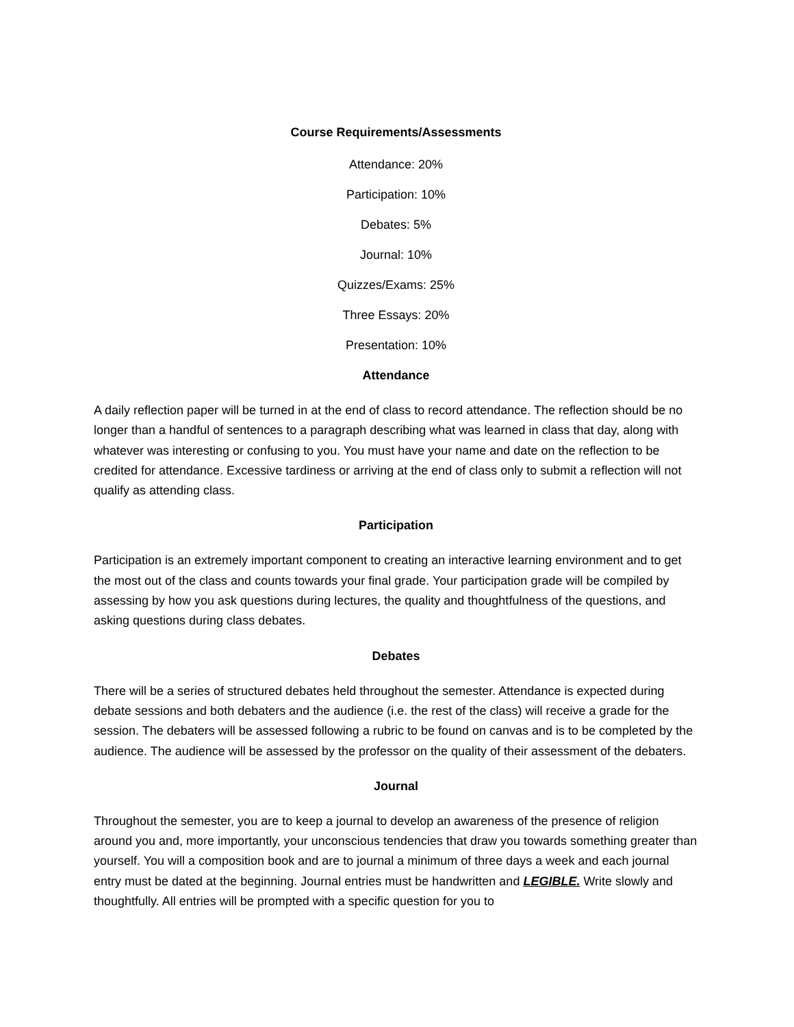Course Requirements/Assessments
Attendance: 20%
Participation: 10%
Debates: 5%
Journal: 10%
Quizzes/Exams: 25%
Three Essays: 20%
Presentation: 10%
Attendance
A daily reflection paper will be turned in at the end of class to record attendance. The reflection should be no longer than a handful of sentences to a paragraph describing what was learned in class that day, along with whatever was interesting or confusing to you. You must have your name and date on the reflection to be credited for attendance. Excessive tardiness or arriving at the end of class only to submit a reflection will not qualify as attending class.
Participation
Participation is an extremely important component to creating an interactive learning environment and to get the most out of the class and counts towards your final grade. Your participation grade will be compiled by assessing by how you ask questions during lectures, the quality and thoughtfulness of the questions, and asking questions during class debates.
Debates
There will be a series of structured debates held throughout the semester. Attendance is expected during debate sessions and both debaters and the audience (i.e. the rest of the class) will receive a grade for the session. The debaters will be assessed following a rubric to be found on canvas and is to be completed by the audience. The audience will be assessed by the professor on the quality of their assessment of the debaters.
Journal
Throughout the semester, you are to keep a journal to develop an awareness of the presence of religion around you and, more importantly, your unconscious tendencies that draw you towards something greater than yourself. You will a composition book and are to journal a minimum of three days a week and each journal entry must be dated at the beginning. Journal entries must be handwritten and LEGIBLE. Write slowly and thoughtfully. All entries will be prompted with a specific question for you to